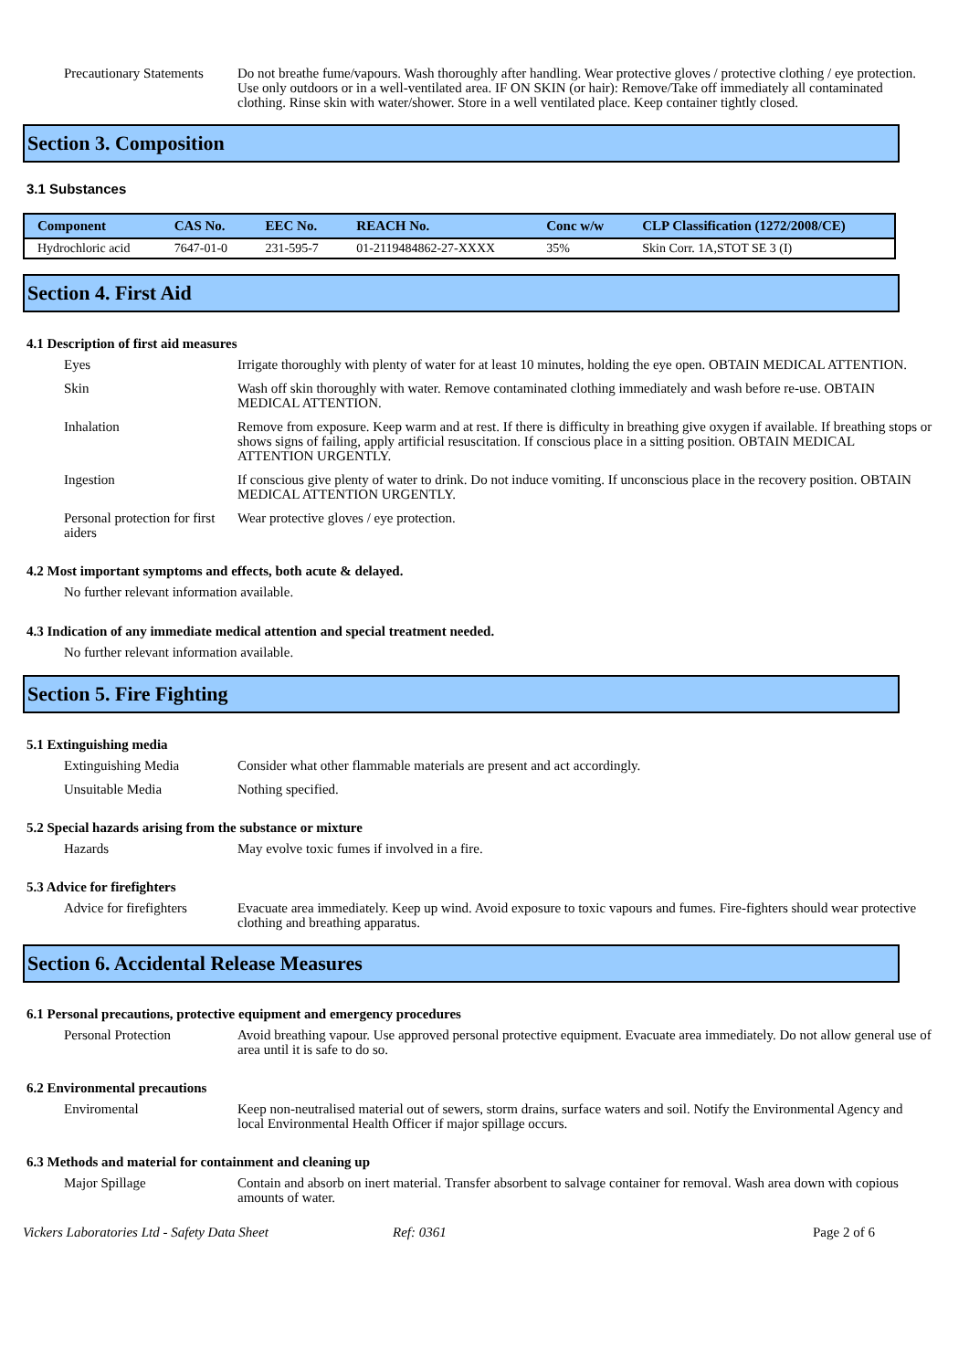Precautionary Statements
Do not breathe fume/vapours. Wash thoroughly after handling. Wear protective gloves / protective clothing / eye protection. Use only outdoors or in a well-ventilated area. IF ON SKIN (or hair): Remove/Take off immediately all contaminated clothing. Rinse skin with water/shower. Store in a well ventilated place. Keep container tightly closed.
Section 3. Composition
3.1 Substances
| Component | CAS No. | EEC No. | REACH No. | Conc w/w | CLP Classification (1272/2008/CE) |
| --- | --- | --- | --- | --- | --- |
| Hydrochloric acid | 7647-01-0 | 231-595-7 | 01-2119484862-27-XXXX | 35% | Skin Corr. 1A,STOT SE 3 (I) |
Section 4. First Aid
4.1 Description of first aid measures
Eyes Irrigate thoroughly with plenty of water for at least 10 minutes, holding the eye open. OBTAIN MEDICAL ATTENTION.
Skin Wash off skin thoroughly with water. Remove contaminated clothing immediately and wash before re-use. OBTAIN MEDICAL ATTENTION.
Inhalation Remove from exposure. Keep warm and at rest. If there is difficulty in breathing give oxygen if available. If breathing stops or shows signs of failing, apply artificial resuscitation. If conscious place in a sitting position. OBTAIN MEDICAL ATTENTION URGENTLY.
Ingestion If conscious give plenty of water to drink. Do not induce vomiting. If unconscious place in the recovery position. OBTAIN MEDICAL ATTENTION URGENTLY.
Personal protection for first aiders
Wear protective gloves / eye protection.
4.2 Most important symptoms and effects, both acute & delayed.
No further relevant information available.
4.3 Indication of any immediate medical attention and special treatment needed.
No further relevant information available.
Section 5. Fire Fighting
5.1 Extinguishing media
Extinguishing Media Consider what other flammable materials are present and act accordingly.
Unsuitable Media Nothing specified.
5.2 Special hazards arising from the substance or mixture
Hazards May evolve toxic fumes if involved in a fire.
5.3 Advice for firefighters
Advice for firefighters
Evacuate area immediately. Keep up wind. Avoid exposure to toxic vapours and fumes. Fire-fighters should wear protective clothing and breathing apparatus.
Section 6. Accidental Release Measures
6.1 Personal precautions, protective equipment and emergency procedures
Personal Protection Avoid breathing vapour. Use approved personal protective equipment. Evacuate area immediately. Do not allow general use of area until it is safe to do so.
6.2 Environmental precautions
Enviromental Keep non-neutralised material out of sewers, storm drains, surface waters and soil. Notify the Environmental Agency and local Environmental Health Officer if major spillage occurs.
6.3 Methods and material for containment and cleaning up
Major Spillage Contain and absorb on inert material. Transfer absorbent to salvage container for removal. Wash area down with copious amounts of water.
Vickers Laboratories Ltd - Safety Data Sheet Ref: 0361 Page 2 of 6